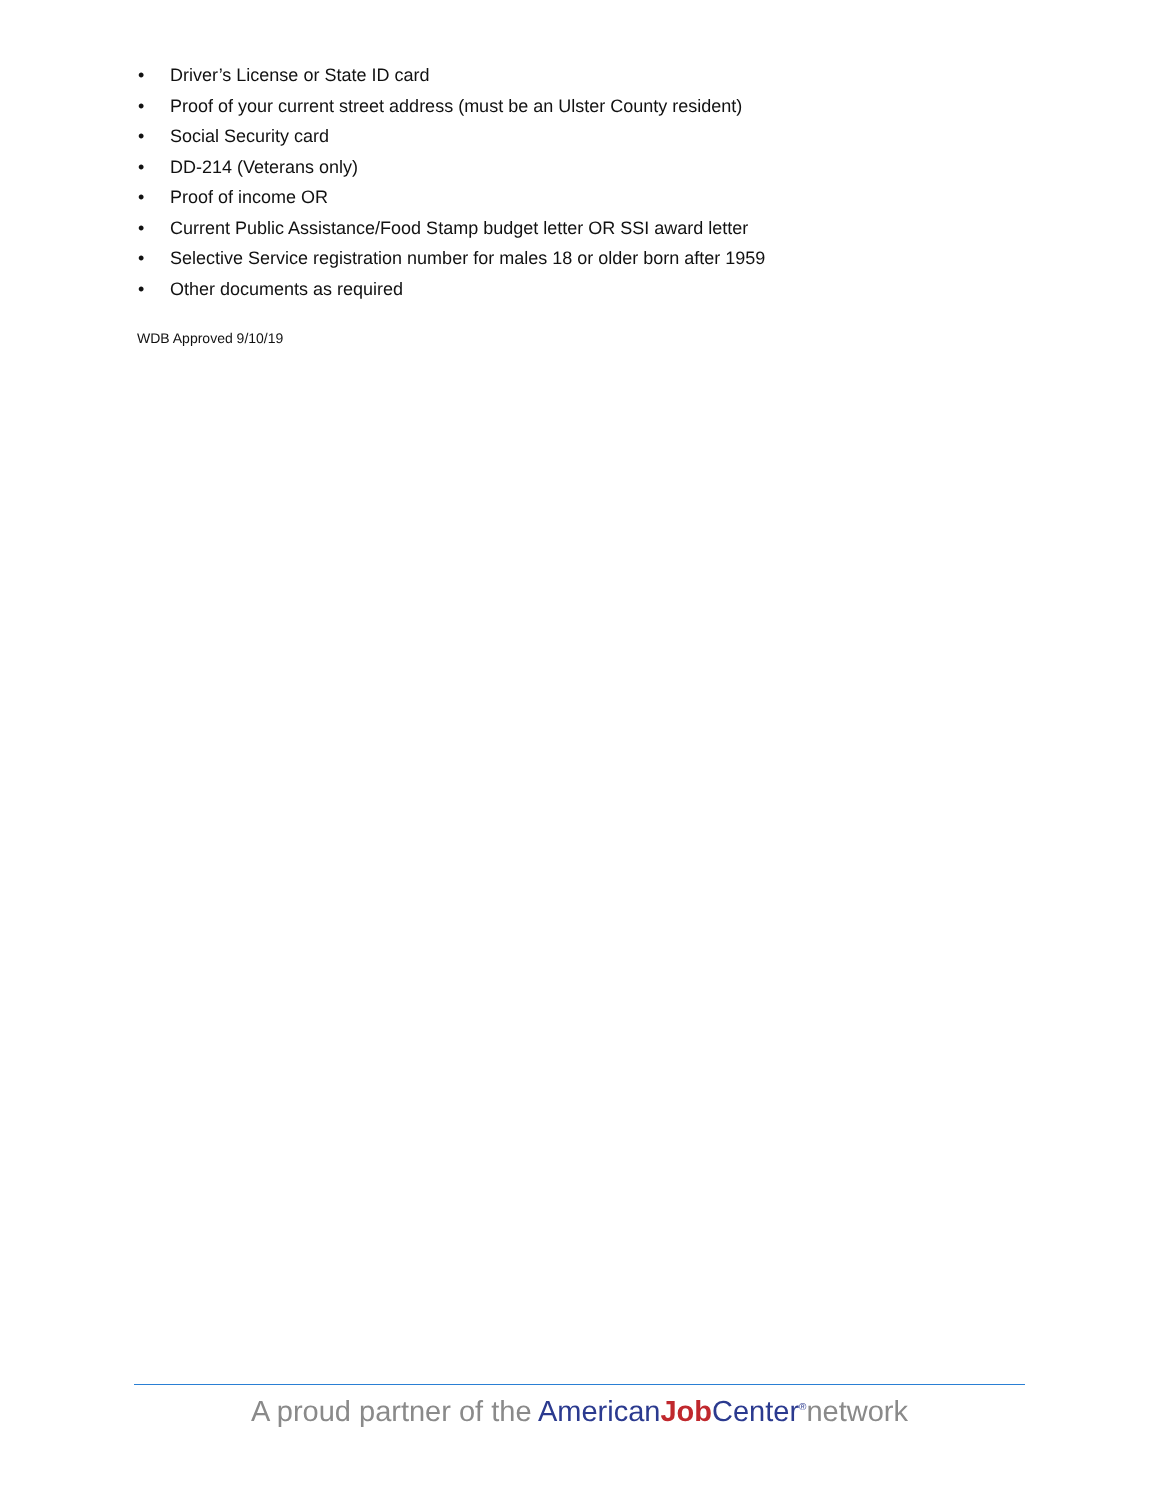• Driver’s License or State ID card
• Proof of your current street address (must be an Ulster County resident)
• Social Security card
• DD-214 (Veterans only)
• Proof of income OR
• Current Public Assistance/Food Stamp budget letter OR SSI award letter
• Selective Service registration number for males 18 or older born after 1959
• Other documents as required
WDB Approved 9/10/19
A proud partner of the American Job Center<sup>®</sup>network